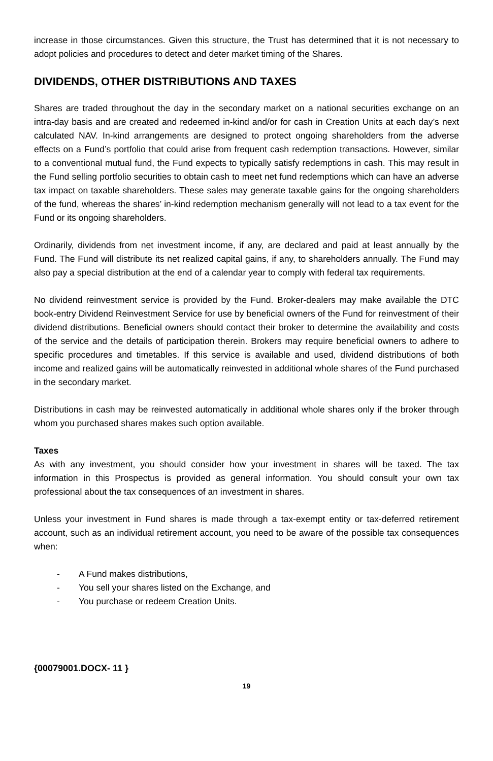increase in those circumstances. Given this structure, the Trust has determined that it is not necessary to adopt policies and procedures to detect and deter market timing of the Shares.
DIVIDENDS, OTHER DISTRIBUTIONS AND TAXES
Shares are traded throughout the day in the secondary market on a national securities exchange on an intra-day basis and are created and redeemed in-kind and/or for cash in Creation Units at each day’s next calculated NAV. In-kind arrangements are designed to protect ongoing shareholders from the adverse effects on a Fund’s portfolio that could arise from frequent cash redemption transactions. However, similar to a conventional mutual fund, the Fund expects to typically satisfy redemptions in cash. This may result in the Fund selling portfolio securities to obtain cash to meet net fund redemptions which can have an adverse tax impact on taxable shareholders. These sales may generate taxable gains for the ongoing shareholders of the fund, whereas the shares’ in-kind redemption mechanism generally will not lead to a tax event for the Fund or its ongoing shareholders.
Ordinarily, dividends from net investment income, if any, are declared and paid at least annually by the Fund. The Fund will distribute its net realized capital gains, if any, to shareholders annually. The Fund may also pay a special distribution at the end of a calendar year to comply with federal tax requirements.
No dividend reinvestment service is provided by the Fund. Broker-dealers may make available the DTC book-entry Dividend Reinvestment Service for use by beneficial owners of the Fund for reinvestment of their dividend distributions. Beneficial owners should contact their broker to determine the availability and costs of the service and the details of participation therein. Brokers may require beneficial owners to adhere to specific procedures and timetables. If this service is available and used, dividend distributions of both income and realized gains will be automatically reinvested in additional whole shares of the Fund purchased in the secondary market.
Distributions in cash may be reinvested automatically in additional whole shares only if the broker through whom you purchased shares makes such option available.
Taxes
As with any investment, you should consider how your investment in shares will be taxed. The tax information in this Prospectus is provided as general information. You should consult your own tax professional about the tax consequences of an investment in shares.
Unless your investment in Fund shares is made through a tax-exempt entity or tax-deferred retirement account, such as an individual retirement account, you need to be aware of the possible tax consequences when:
- A Fund makes distributions,
- You sell your shares listed on the Exchange, and
- You purchase or redeem Creation Units.
{00079001.DOCX- 11 }
19